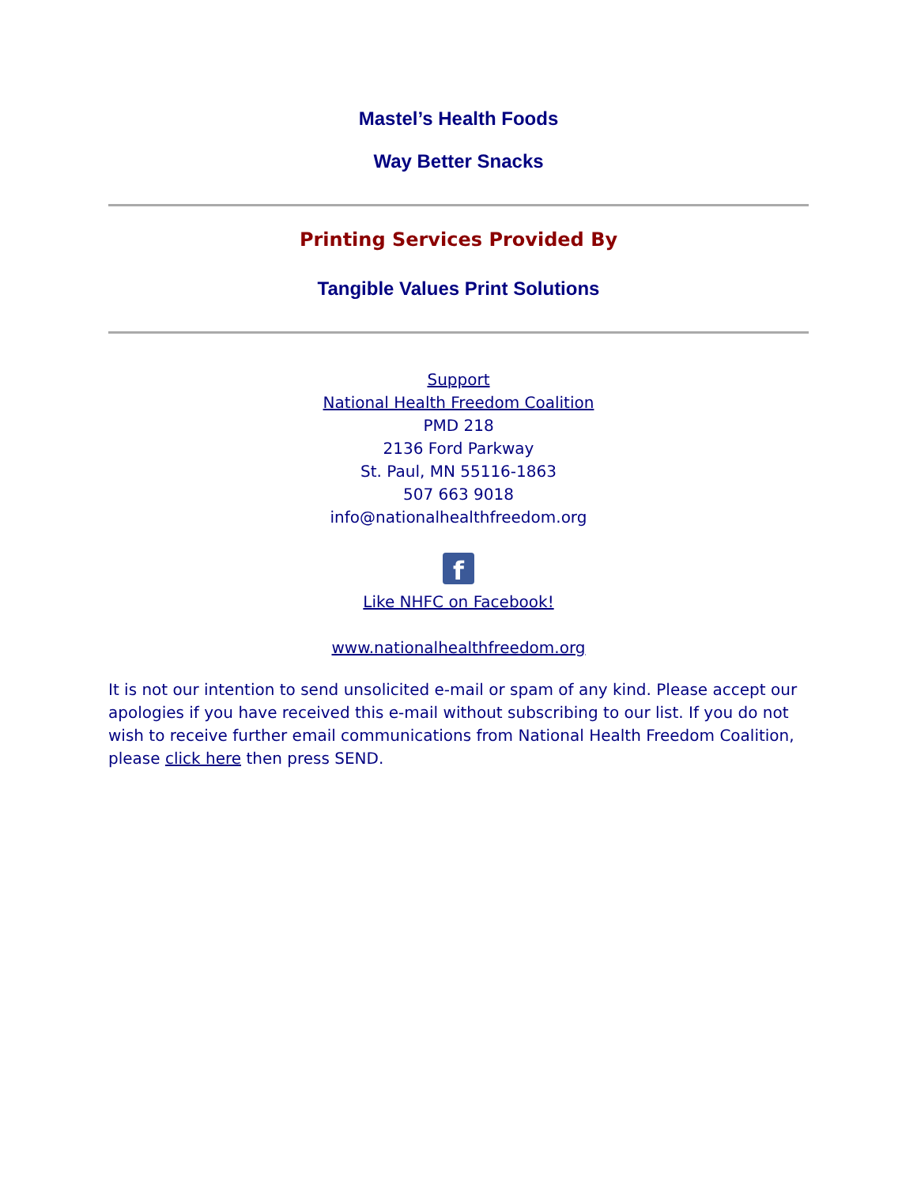Mastel’s Health Foods
Way Better Snacks
Printing Services Provided By
Tangible Values Print Solutions
Support
National Health Freedom Coalition
PMD 218
2136 Ford Parkway
St. Paul, MN 55116-1863
507 663 9018
info@nationalhealthfreedom.org
f
Like NHFC on Facebook!
www.nationalhealthfreedom.org
It is not our intention to send unsolicited e-mail or spam of any kind. Please accept our apologies if you have received this e-mail without subscribing to our list. If you do not wish to receive further email communications from National Health Freedom Coalition, please click here then press SEND.